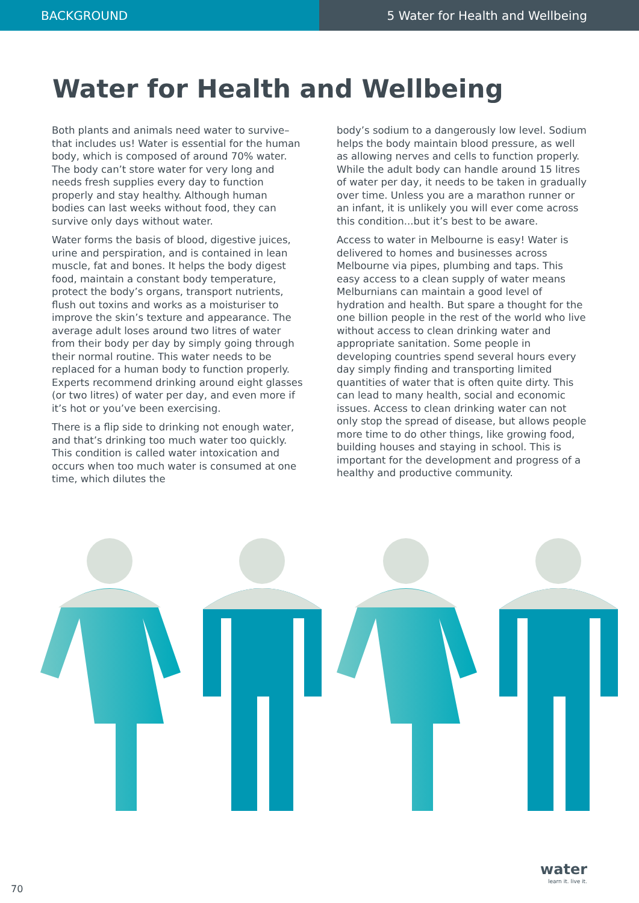BACKGROUND 5 Water for Health and Wellbeing
Water for Health and Wellbeing
Both plants and animals need water to survive–that includes us! Water is essential for the human body, which is composed of around 70% water. The body can’t store water for very long and needs fresh supplies every day to function properly and stay healthy. Although human bodies can last weeks without food, they can survive only days without water.
Water forms the basis of blood, digestive juices, urine and perspiration, and is contained in lean muscle, fat and bones. It helps the body digest food, maintain a constant body temperature, protect the body’s organs, transport nutrients, flush out toxins and works as a moisturiser to improve the skin’s texture and appearance. The average adult loses around two litres of water from their body per day by simply going through their normal routine. This water needs to be replaced for a human body to function properly. Experts recommend drinking around eight glasses (or two litres) of water per day, and even more if it’s hot or you’ve been exercising.
There is a flip side to drinking not enough water, and that’s drinking too much water too quickly. This condition is called water intoxication and occurs when too much water is consumed at one time, which dilutes the
body’s sodium to a dangerously low level. Sodium helps the body maintain blood pressure, as well as allowing nerves and cells to function properly. While the adult body can handle around 15 litres of water per day, it needs to be taken in gradually over time. Unless you are a marathon runner or an infant, it is unlikely you will ever come across this condition...but it’s best to be aware.
Access to water in Melbourne is easy! Water is delivered to homes and businesses across Melbourne via pipes, plumbing and taps. This easy access to a clean supply of water means Melburnians can maintain a good level of hydration and health. But spare a thought for the one billion people in the rest of the world who live without access to clean drinking water and appropriate sanitation. Some people in developing countries spend several hours every day simply finding and transporting limited quantities of water that is often quite dirty. This can lead to many health, social and economic issues. Access to clean drinking water can not only stop the spread of disease, but allows people more time to do other things, like growing food, building houses and staying in school. This is important for the development and progress of a healthy and productive community.
70
water
learn it. live it.